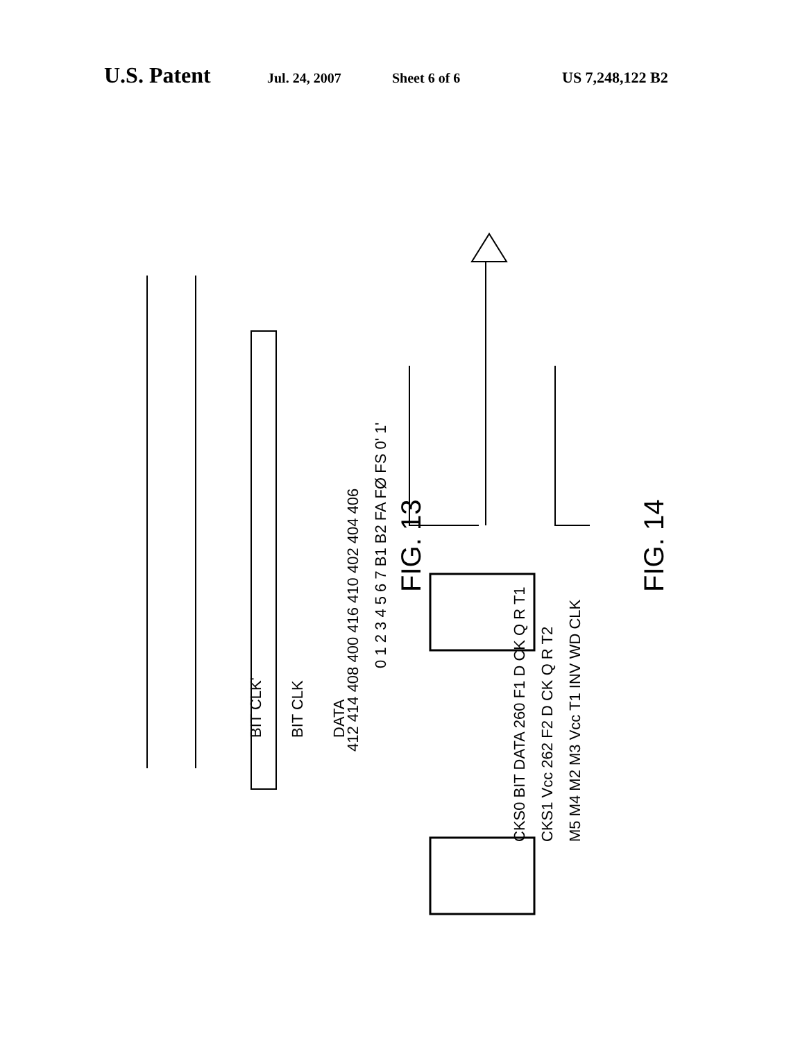U.S. Patent Jul. 24, 2007 Sheet 6 of 6 US 7,248,122 B2
BIT CLK'
BIT CLK
DATA
412 414 408 400 416 410 402 404 406
0 1 2 3 4 5 6 7 B1 B2 FA FØ FS 0' 1'
FIG. 13
CKS0 BIT DATA 260 F1 D CK Q R T1
CKS1 Vcc 262 F2 D CK Q R T2
M5 M4 M2 M3 Vcc T1 INV WD CLK
FIG. 14